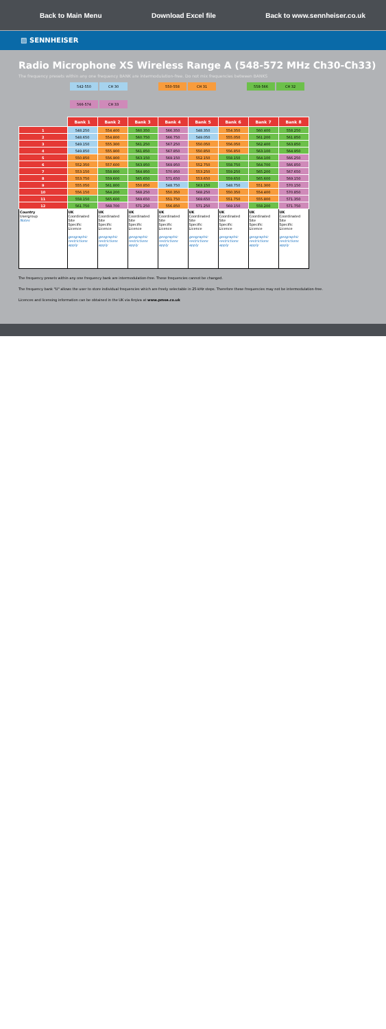Back to Main Menu Download Excel file Back to www.sennheiser.co.uk
▨ SENNHEISER
Radio Microphone XS Wireless Range A (548-572 MHz Ch30-Ch33)
The frequency presets within any one frequency BANK are intermodulation-free. Do not mix frequencies between BANKS
542-550 CH 30 550-558 CH 31 558-566 CH 32
566-574 CH 33
| | Bank 1 | Bank 2 | Bank 3 | Bank 4 | Bank 5 | Bank 6 | Bank 7 | Bank 8 |
| 1 | 548.250 | 554.400 | 560.350 | 566.350 | 548.350 | 554.350 | 560.400 | 558.250 |
| 2 | 548.650 | 554.800 | 560.750 | 566.750 | 549.050 | 555.050 | 561.200 | 561.850 |
| 3 | 549.150 | 555.300 | 561.250 | 567.250 | 550.050 | 556.050 | 562.400 | 563.850 |
| 4 | 549.850 | 555.900 | 561.850 | 567.850 | 550.850 | 556.850 | 563.100 | 564.950 |
| 5 | 550.850 | 556.900 | 563.150 | 569.150 | 552.150 | 558.150 | 564.100 | 566.250 |
| 6 | 552.350 | 557.600 | 563.950 | 569.950 | 552.750 | 558.750 | 564.700 | 566.850 |
| 7 | 553.150 | 558.800 | 564.950 | 570.950 | 553.250 | 559.250 | 565.200 | 567.650 |
| 8 | 553.750 | 559.600 | 565.650 | 571.650 | 553.650 | 559.650 | 565.600 | 569.150 |
| 9 | 555.050 | 561.800 | 550.850 | 548.750 | 563.150 | 548.750 | 551.300 | 570.150 |
| 10 | 556.150 | 564.200 | 568.250 | 550.350 | 568.250 | 550.350 | 554.400 | 570.850 |
| 11 | 558.150 | 565.600 | 569.650 | 551.750 | 569.650 | 551.750 | 555.800 | 571.350 |
| 12 | 561.750 | 568.700 | 571.250 | 556.850 | 571.250 | 569.150 | 558.200 | 571.750 |
| Country Usergroup Notes | UK Coordinated Site Specific Licence geographic restrictions apply | UK Coordinated Site Specific Licence geographic restrictions apply | UK Coordinated Site Specific Licence geographic restrictions apply | UK Coordinated Site Specific Licence geographic restrictions apply | UK Coordinated Site Specific Licence geographic restrictions apply | UK Coordinated Site Specific Licence geographic restrictions apply | UK Coordinated Site Specific Licence geographic restrictions apply | UK Coordinated Site Specific Licence geographic restrictions apply |
The frequency presets within any one frequency bank are intermodulation-free. These frequencies cannot be changed.
The frequency bank "U" allows the user to store individual frequencies which are freely selectable in 25-kHz steps. Therefore these frequencies may not be intermodulation-free.
Licences and licensing information can be obtained in the UK via Arqiva at www.pmse.co.uk